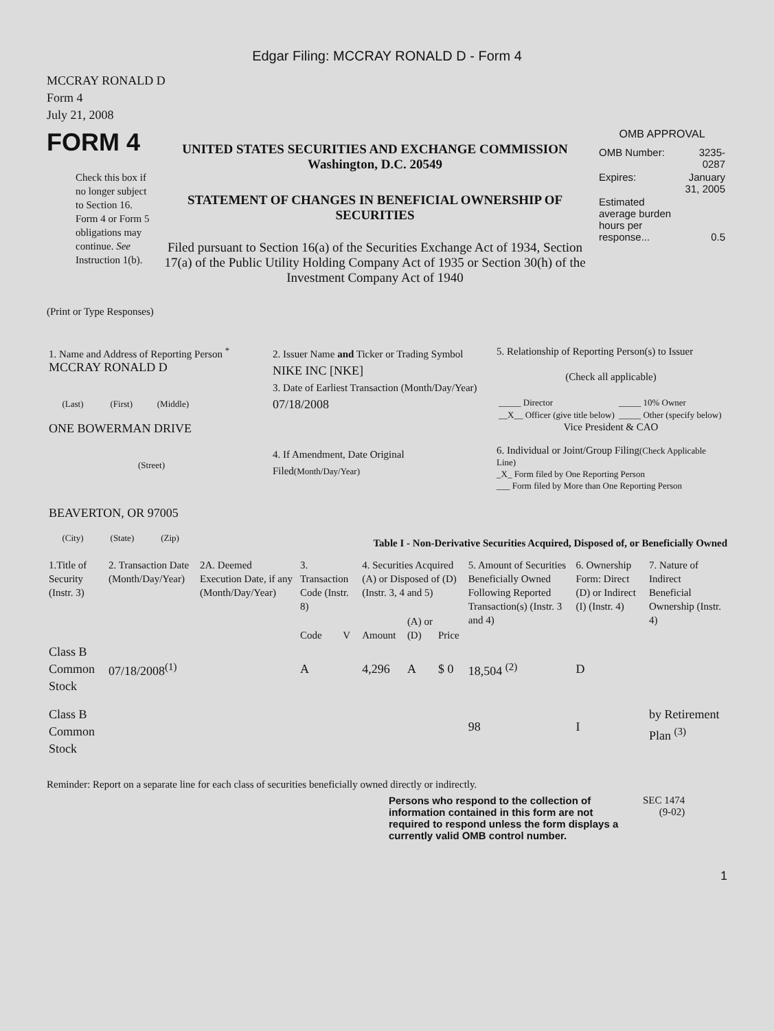Edgar Filing: MCCRAY RONALD D - Form 4
MCCRAY RONALD D
Form 4
July 21, 2008
FORM 4
Check this box if no longer subject to Section 16. Form 4 or Form 5 obligations may continue. See Instruction 1(b).
UNITED STATES SECURITIES AND EXCHANGE COMMISSION
Washington, D.C. 20549
STATEMENT OF CHANGES IN BENEFICIAL OWNERSHIP OF SECURITIES
Filed pursuant to Section 16(a) of the Securities Exchange Act of 1934, Section 17(a) of the Public Utility Holding Company Act of 1935 or Section 30(h) of the Investment Company Act of 1940
OMB APPROVAL
| OMB Number: | 3235-0287 |
| Expires: | January 31, 2005 |
| Estimated average burden hours per response... | 0.5 |
(Print or Type Responses)
| 1. Name and Address of Reporting Person <sup>*</sup> MCCRAY RONALD D (Last) (First) (Middle) ONE BOWERMAN DRIVE (Street) BEAVERTON, OR 97005 (City) (State) (Zip) | 2. Issuer Name and Ticker or Trading Symbol NIKE INC [NKE] 3. Date of Earliest Transaction (Month/Day/Year) 07/18/2008 4. If Amendment, Date Original Filed (Month/Day/Year) | 5. Relationship of Reporting Person(s) to Issuer (Check all applicable) / _____ Director / _____ 10% Owner / / __X__ Officer (give title below) / _____ Other (specify below) / Vice President & CAO 6. Individual or Joint/Group Filing (Check Applicable Line) _X_ Form filed by One Reporting Person ___ Form filed by More than One Reporting Person |
Table I - Non-Derivative Securities Acquired, Disposed of, or Beneficially Owned
| 1.Title of Security (Instr. 3) | 2. Transaction Date (Month/Day/Year) | 2A. Deemed Execution Date, if any (Month/Day/Year) | 3. Transaction Code (Instr. 8) | | 4. Securities Acquired (A) or Disposed of (D) (Instr. 3, 4 and 5) | | | 5. Amount of Securities Beneficially Owned Following Reported Transaction(s) (Instr. 3 and 4) | 6. Ownership Form: Direct (D) or Indirect (I) (Instr. 4) | 7. Nature of Indirect Beneficial Ownership (Instr. 4) |
| --- | --- | --- | --- | --- | --- | --- | --- | --- | --- | --- |
| | | | Code | V | Amount | (A) or (D) | Price | | | |
| Class B Common Stock | 07/18/2008<sup>(1)</sup> | | A | | 4,296 | A | $ 0 | 18,504 <sup>(2)</sup> | D | |
| Class B Common Stock | | | | | | | | 98 | I | by Retirement Plan <sup>(3)</sup> |
Reminder: Report on a separate line for each class of securities beneficially owned directly or indirectly.
Persons who respond to the collection of information contained in this form are not required to respond unless the form displays a currently valid OMB control number.
SEC 1474
(9-02)
1